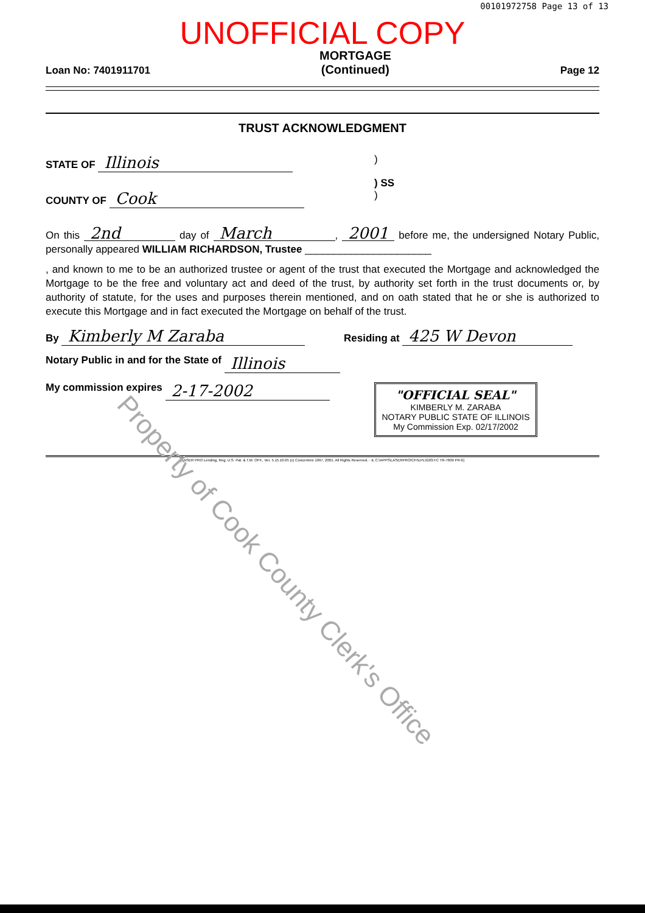00101972758 Page 13 of 13
UNOFFICIAL COPY
Loan No: 7401911701
MORTGAGE
(Continued)
Page 12
TRUST ACKNOWLEDGMENT
STATE OF Illinois
)
) SS
COUNTY OF Cook
)
On this 2nd day of March, 2001 before me, the undersigned Notary Public, personally appeared WILLIAM RICHARDSON, Trustee ______________________
, and known to me to be an authorized trustee or agent of the trust that executed the Mortgage and acknowledged the Mortgage to be the free and voluntary act and deed of the trust, by authority set forth in the trust documents or, by authority of statute, for the uses and purposes therein mentioned, and on oath stated that he or she is authorized to execute this Mortgage and in fact executed the Mortgage on behalf of the trust.
By Kimberly M Zaraba
Residing at 425 W Devon
Notary Public in and for the State of Illinois
My commission expires 2-17-2002
"OFFICIAL SEAL"
KIMBERLY M. ZARABA
NOTARY PUBLIC STATE OF ILLINOIS
My Commission Exp. 02/17/2002
[LASER PRO Lending, Reg. U.S. Pat. & T.M. OFF., Ver. 5.15.10.05 (c) Concentrex 1997, 2001. All Rights Reserved. - IL C:\APPS\LASERPRO\CFI\LPL\G03.FC TR-7609 PR-6]
Property of Cook County Clerk's Office